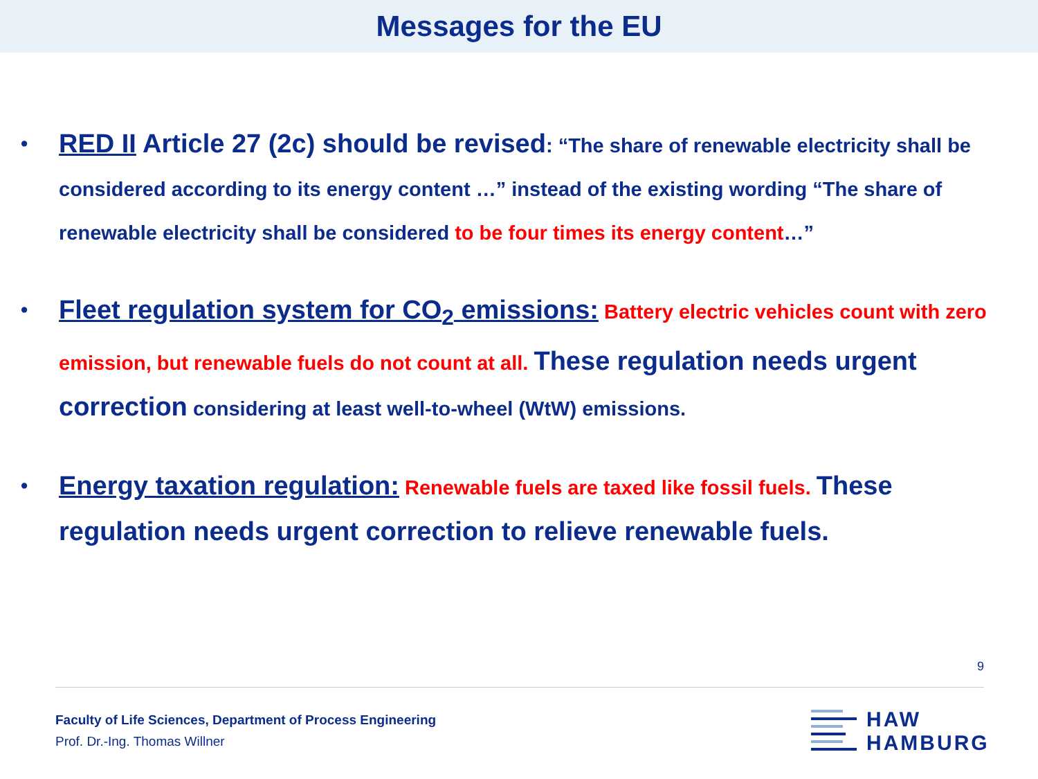Messages for the EU
• RED II Article 27 (2c) should be revised: “The share of renewable electricity shall be considered according to its energy content …” instead of the existing wording “The share of renewable electricity shall be considered to be four times its energy content…”
• Fleet regulation system for CO<sub>2</sub> emissions: Battery electric vehicles count with zero emission, but renewable fuels do not count at all. These regulation needs urgent correction considering at least well-to-wheel (WtW) emissions.
• Energy taxation regulation: Renewable fuels are taxed like fossil fuels. These regulation needs urgent correction to relieve renewable fuels.
9
Faculty of Life Sciences, Department of Process Engineering
Prof. Dr.-Ing. Thomas Willner
HAW
HAMBURG